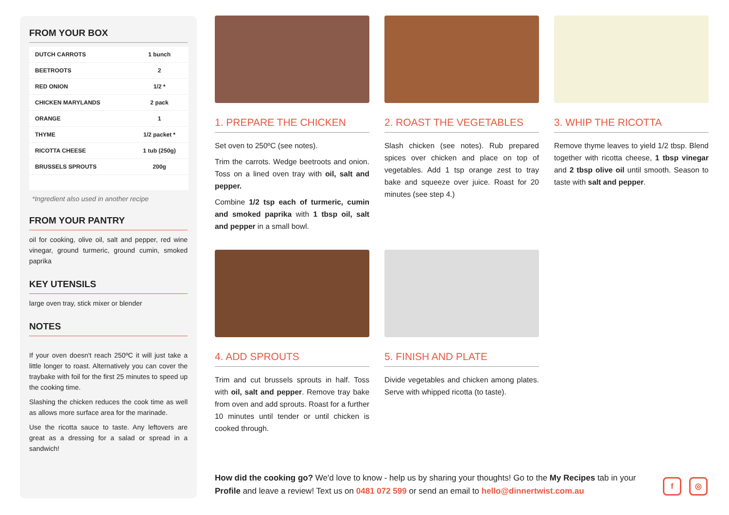FROM YOUR BOX
| DUTCH CARROTS | 1 bunch |
| BEETROOTS | 2 |
| RED ONION | 1/2 * |
| CHICKEN MARYLANDS | 2 pack |
| ORANGE | 1 |
| THYME | 1/2 packet * |
| RICOTTA CHEESE | 1 tub (250g) |
| BRUSSELS SPROUTS | 200g |
*Ingredient also used in another recipe
FROM YOUR PANTRY
oil for cooking, olive oil, salt and pepper, red wine vinegar, ground turmeric, ground cumin, smoked paprika
KEY UTENSILS
large oven tray, stick mixer or blender
NOTES
If your oven doesn't reach 250ºC it will just take a little longer to roast. Alternatively you can cover the traybake with foil for the first 25 minutes to speed up the cooking time.
Slashing the chicken reduces the cook time as well as allows more surface area for the marinade.
Use the ricotta sauce to taste. Any leftovers are great as a dressing for a salad or spread in a sandwich!
1. PREPARE THE CHICKEN
Set oven to 250ºC (see notes).
Trim the carrots. Wedge beetroots and onion. Toss on a lined oven tray with oil, salt and pepper.
Combine 1/2 tsp each of turmeric, cumin and smoked paprika with 1 tbsp oil, salt and pepper in a small bowl.
2. ROAST THE VEGETABLES
Slash chicken (see notes). Rub prepared spices over chicken and place on top of vegetables. Add 1 tsp orange zest to tray bake and squeeze over juice. Roast for 20 minutes (see step 4.)
3. WHIP THE RICOTTA
Remove thyme leaves to yield 1/2 tbsp. Blend together with ricotta cheese, 1 tbsp vinegar and 2 tbsp olive oil until smooth. Season to taste with salt and pepper.
4. ADD SPROUTS
Trim and cut brussels sprouts in half. Toss with oil, salt and pepper. Remove tray bake from oven and add sprouts. Roast for a further 10 minutes until tender or until chicken is cooked through.
5. FINISH AND PLATE
Divide vegetables and chicken among plates. Serve with whipped ricotta (to taste).
How did the cooking go? We'd love to know - help us by sharing your thoughts! Go to the My Recipes tab in your Profile and leave a review! Text us on 0481 072 599 or send an email to hello@dinnertwist.com.au
f ◎